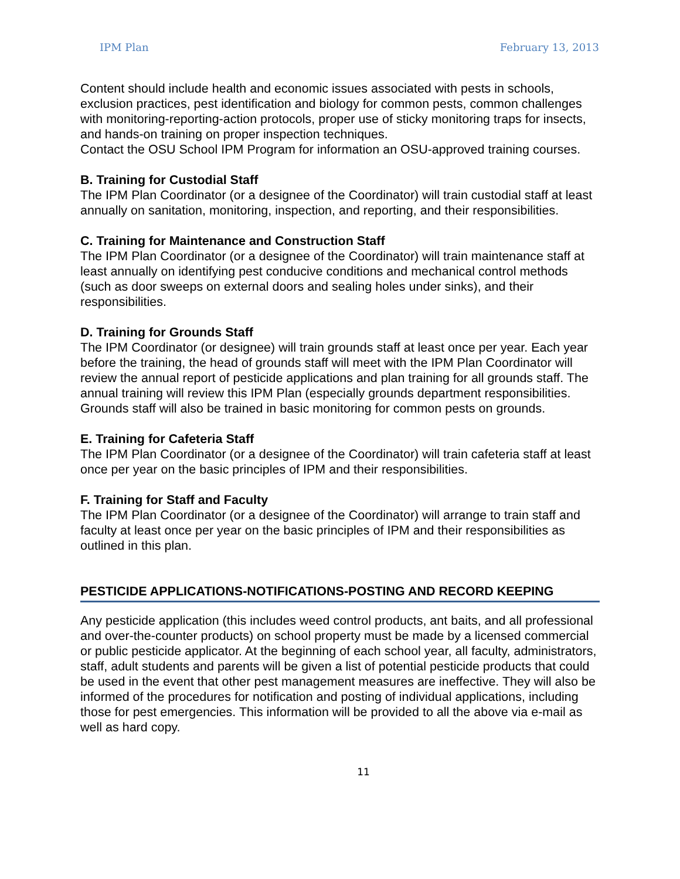IPM Plan February 13, 2013
Content should include health and economic issues associated with pests in schools, exclusion practices, pest identification and biology for common pests, common challenges with monitoring-reporting-action protocols, proper use of sticky monitoring traps for insects, and hands-on training on proper inspection techniques.
Contact the OSU School IPM Program for information an OSU-approved training courses.
B. Training for Custodial Staff
The IPM Plan Coordinator (or a designee of the Coordinator) will train custodial staff at least annually on sanitation, monitoring, inspection, and reporting, and their responsibilities.
C. Training for Maintenance and Construction Staff
The IPM Plan Coordinator (or a designee of the Coordinator) will train maintenance staff at least annually on identifying pest conducive conditions and mechanical control methods (such as door sweeps on external doors and sealing holes under sinks), and their responsibilities.
D. Training for Grounds Staff
The IPM Coordinator (or designee) will train grounds staff at least once per year. Each year before the training, the head of grounds staff will meet with the IPM Plan Coordinator will review the annual report of pesticide applications and plan training for all grounds staff. The annual training will review this IPM Plan (especially grounds department responsibilities. Grounds staff will also be trained in basic monitoring for common pests on grounds.
E. Training for Cafeteria Staff
The IPM Plan Coordinator (or a designee of the Coordinator) will train cafeteria staff at least once per year on the basic principles of IPM and their responsibilities.
F. Training for Staff and Faculty
The IPM Plan Coordinator (or a designee of the Coordinator) will arrange to train staff and faculty at least once per year on the basic principles of IPM and their responsibilities as outlined in this plan.
PESTICIDE APPLICATIONS-NOTIFICATIONS-POSTING AND RECORD KEEPING
Any pesticide application (this includes weed control products, ant baits, and all professional and over-the-counter products) on school property must be made by a licensed commercial or public pesticide applicator. At the beginning of each school year, all faculty, administrators, staff, adult students and parents will be given a list of potential pesticide products that could be used in the event that other pest management measures are ineffective. They will also be informed of the procedures for notification and posting of individual applications, including those for pest emergencies. This information will be provided to all the above via e-mail as well as hard copy.
11